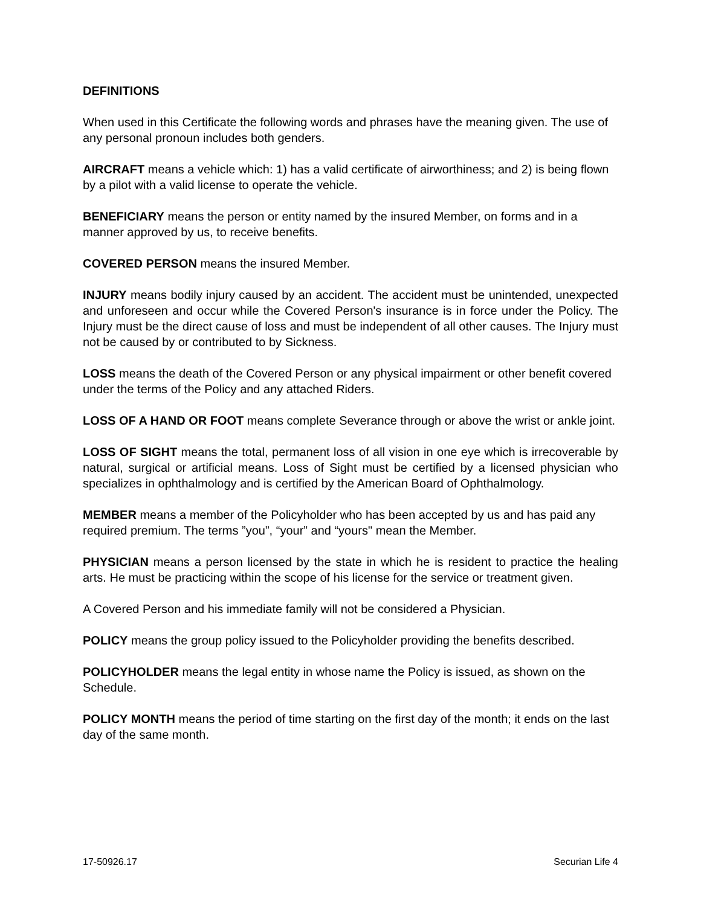DEFINITIONS
When used in this Certificate the following words and phrases have the meaning given. The use of any personal pronoun includes both genders.
AIRCRAFT means a vehicle which: 1) has a valid certificate of airworthiness; and 2) is being flown by a pilot with a valid license to operate the vehicle.
BENEFICIARY means the person or entity named by the insured Member, on forms and in a manner approved by us, to receive benefits.
COVERED PERSON means the insured Member.
INJURY means bodily injury caused by an accident. The accident must be unintended, unexpected and unforeseen and occur while the Covered Person's insurance is in force under the Policy. The Injury must be the direct cause of loss and must be independent of all other causes. The Injury must not be caused by or contributed to by Sickness.
LOSS means the death of the Covered Person or any physical impairment or other benefit covered under the terms of the Policy and any attached Riders.
LOSS OF A HAND OR FOOT means complete Severance through or above the wrist or ankle joint.
LOSS OF SIGHT means the total, permanent loss of all vision in one eye which is irrecoverable by natural, surgical or artificial means. Loss of Sight must be certified by a licensed physician who specializes in ophthalmology and is certified by the American Board of Ophthalmology.
MEMBER means a member of the Policyholder who has been accepted by us and has paid any required premium. The terms ”you”, “your” and “yours" mean the Member.
PHYSICIAN means a person licensed by the state in which he is resident to practice the healing arts. He must be practicing within the scope of his license for the service or treatment given.
A Covered Person and his immediate family will not be considered a Physician.
POLICY means the group policy issued to the Policyholder providing the benefits described.
POLICYHOLDER means the legal entity in whose name the Policy is issued, as shown on the Schedule.
POLICY MONTH means the period of time starting on the first day of the month; it ends on the last day of the same month.
17-50926.17 Securian Life 4